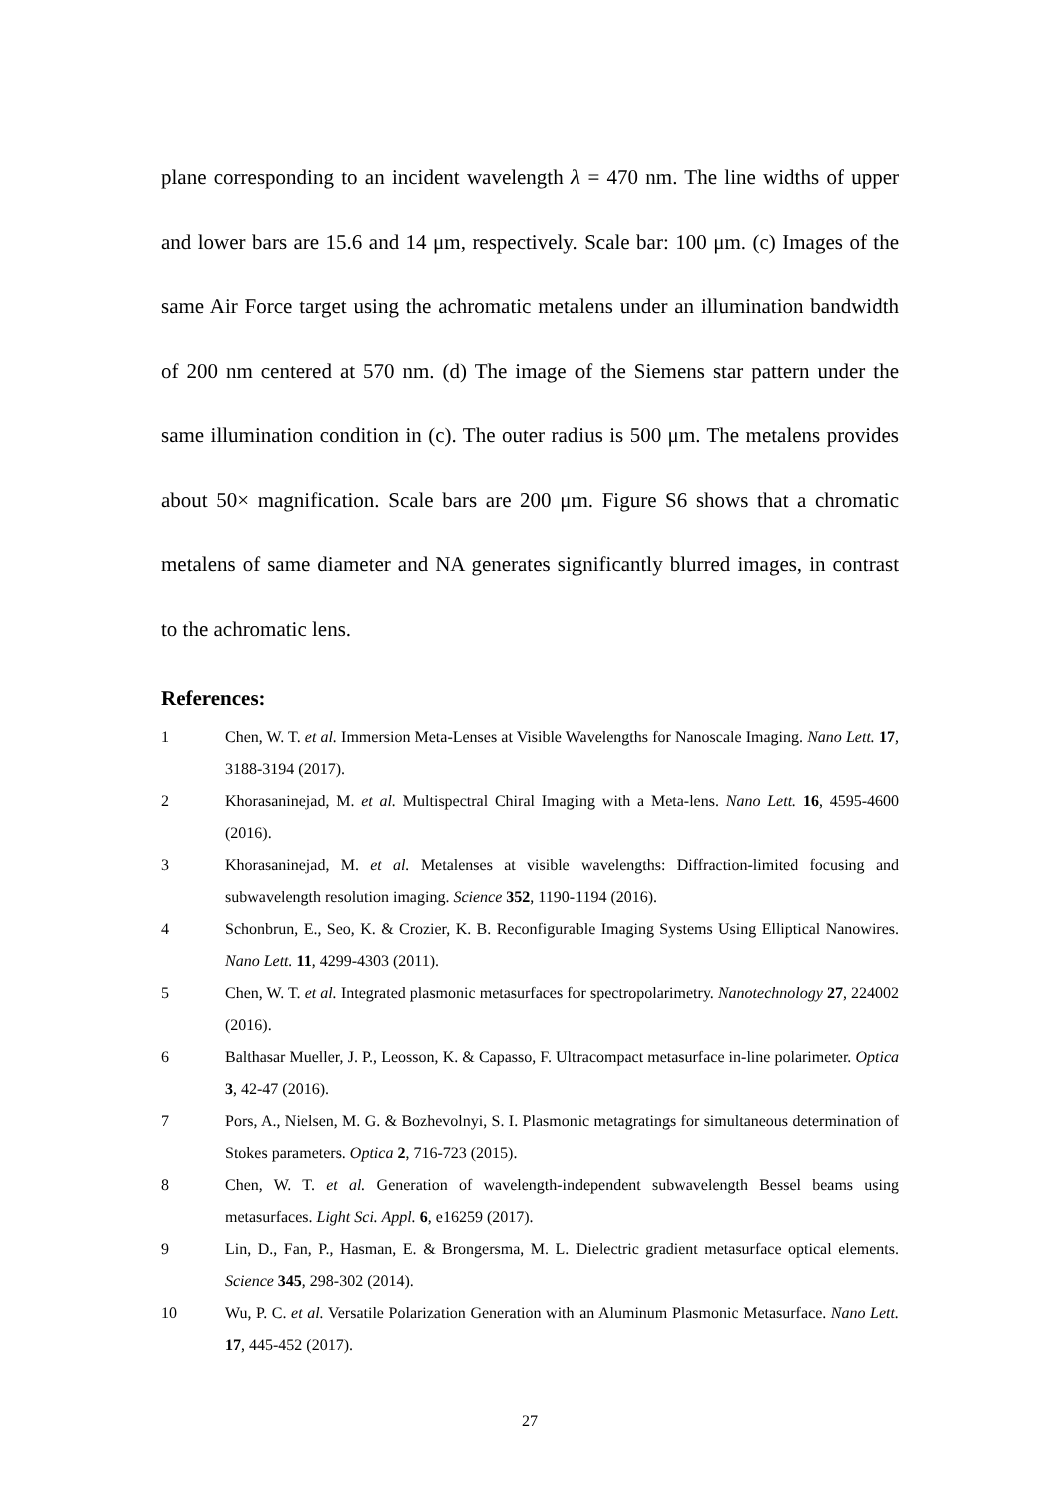plane corresponding to an incident wavelength λ = 470 nm. The line widths of upper and lower bars are 15.6 and 14 μm, respectively. Scale bar: 100 μm. (c) Images of the same Air Force target using the achromatic metalens under an illumination bandwidth of 200 nm centered at 570 nm. (d) The image of the Siemens star pattern under the same illumination condition in (c). The outer radius is 500 μm. The metalens provides about 50× magnification. Scale bars are 200 μm. Figure S6 shows that a chromatic metalens of same diameter and NA generates significantly blurred images, in contrast to the achromatic lens.
References:
1 Chen, W. T. et al. Immersion Meta-Lenses at Visible Wavelengths for Nanoscale Imaging. Nano Lett. 17, 3188-3194 (2017).
2 Khorasaninejad, M. et al. Multispectral Chiral Imaging with a Meta-lens. Nano Lett. 16, 4595-4600 (2016).
3 Khorasaninejad, M. et al. Metalenses at visible wavelengths: Diffraction-limited focusing and subwavelength resolution imaging. Science 352, 1190-1194 (2016).
4 Schonbrun, E., Seo, K. & Crozier, K. B. Reconfigurable Imaging Systems Using Elliptical Nanowires. Nano Lett. 11, 4299-4303 (2011).
5 Chen, W. T. et al. Integrated plasmonic metasurfaces for spectropolarimetry. Nanotechnology 27, 224002 (2016).
6 Balthasar Mueller, J. P., Leosson, K. & Capasso, F. Ultracompact metasurface in-line polarimeter. Optica 3, 42-47 (2016).
7 Pors, A., Nielsen, M. G. & Bozhevolnyi, S. I. Plasmonic metagratings for simultaneous determination of Stokes parameters. Optica 2, 716-723 (2015).
8 Chen, W. T. et al. Generation of wavelength-independent subwavelength Bessel beams using metasurfaces. Light Sci. Appl. 6, e16259 (2017).
9 Lin, D., Fan, P., Hasman, E. & Brongersma, M. L. Dielectric gradient metasurface optical elements. Science 345, 298-302 (2014).
10 Wu, P. C. et al. Versatile Polarization Generation with an Aluminum Plasmonic Metasurface. Nano Lett. 17, 445-452 (2017).
27